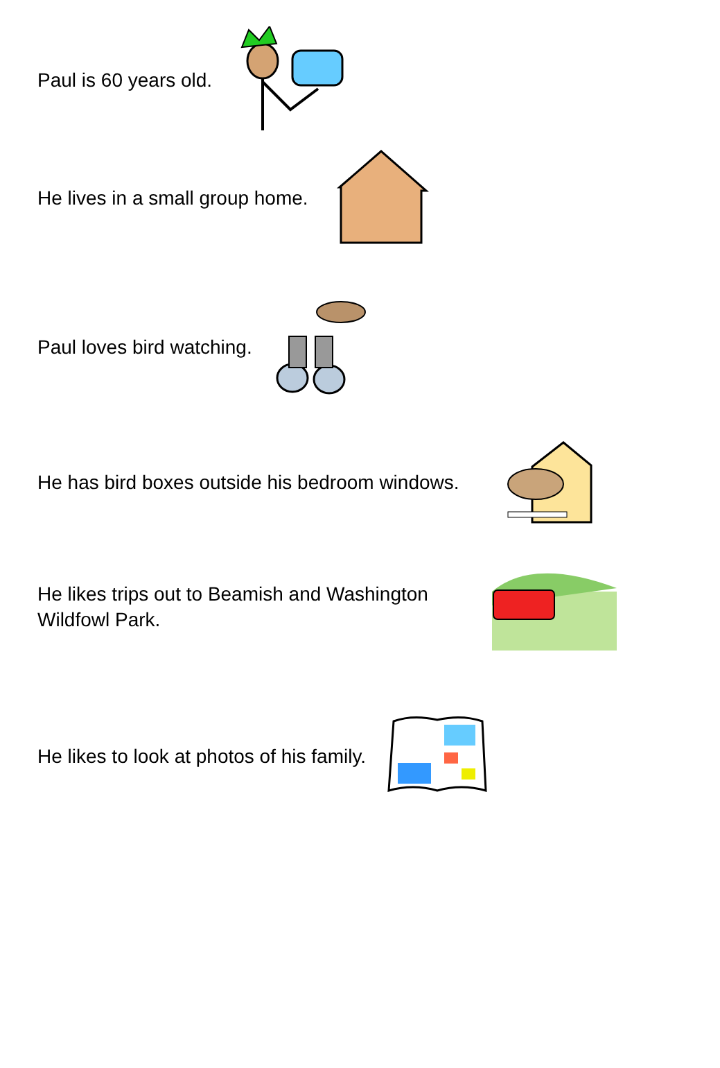Paul is 60 years old.
He lives in a small group home.
Paul loves bird watching.
He has bird boxes outside his bedroom windows.
He likes trips out to Beamish and Washington
Wildfowl Park.
He likes to look at photos of his family.